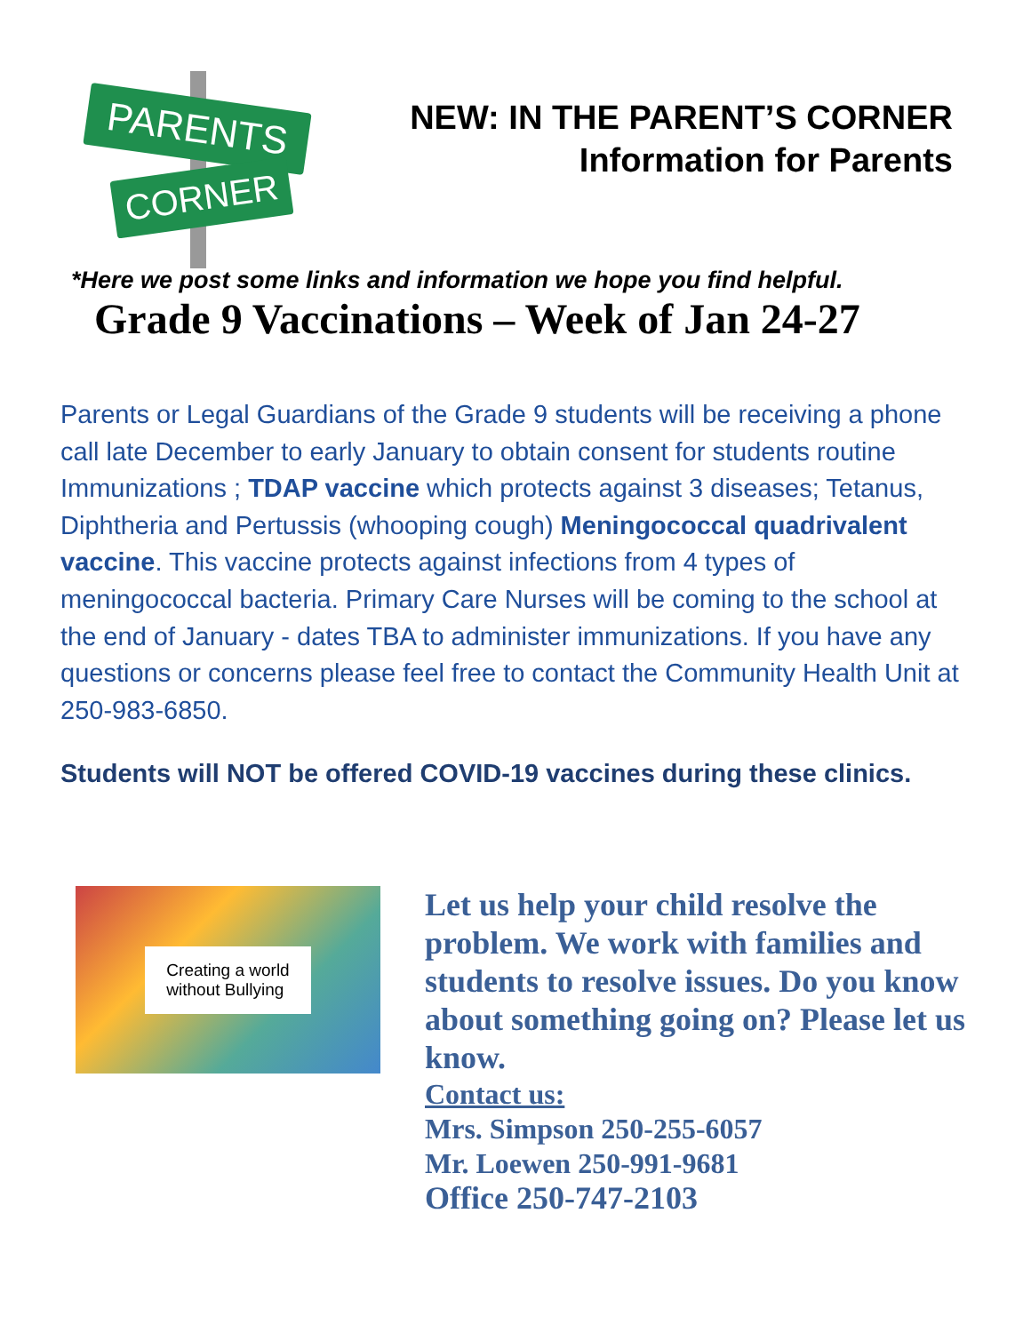PARENTS
CORNER
NEW: IN THE PARENT’S CORNER
Information for Parents
*Here we post some links and information we hope you find helpful.
Grade 9 Vaccinations – Week of Jan 24-27
Parents or Legal Guardians of the Grade 9 students will be receiving a phone call late December to early January to obtain consent for students routine Immunizations ; TDAP vaccine which protects against 3 diseases; Tetanus, Diphtheria and Pertussis (whooping cough) Meningococcal quadrivalent vaccine. This vaccine protects against infections from 4 types of meningococcal bacteria. Primary Care Nurses will be coming to the school at the end of January - dates TBA to administer immunizations. If you have any questions or concerns please feel free to contact the Community Health Unit at 250-983-6850.
Students will NOT be offered COVID-19 vaccines during these clinics.
Creating a world
without Bullying
Let us help your child resolve the problem. We work with families and students to resolve issues. Do you know about something going on? Please let us know.
Contact us:
Mrs. Simpson 250-255-6057
Mr. Loewen 250-991-9681
Office 250-747-2103